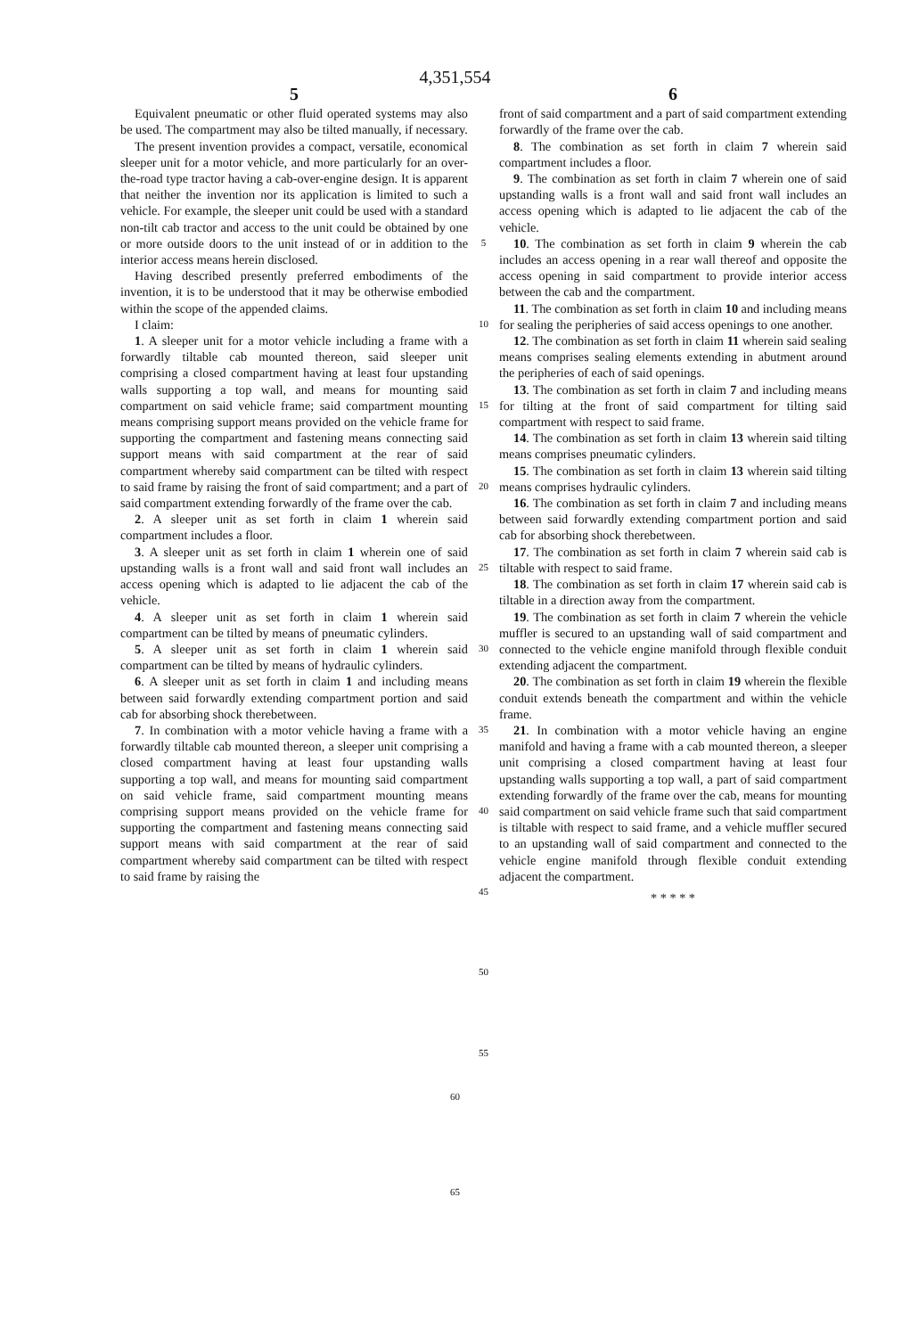4,351,554
5
Equivalent pneumatic or other fluid operated systems may also be used. The compartment may also be tilted manually, if necessary.
The present invention provides a compact, versatile, economical sleeper unit for a motor vehicle, and more particularly for an over-the-road type tractor having a cab-over-engine design. It is apparent that neither the invention nor its application is limited to such a vehicle. For example, the sleeper unit could be used with a standard non-tilt cab tractor and access to the unit could be obtained by one or more outside doors to the unit instead of or in addition to the interior access means herein disclosed.
Having described presently preferred embodiments of the invention, it is to be understood that it may be otherwise embodied within the scope of the appended claims.
I claim:
1. A sleeper unit for a motor vehicle including a frame with a forwardly tiltable cab mounted thereon, said sleeper unit comprising a closed compartment having at least four upstanding walls supporting a top wall, and means for mounting said compartment on said vehicle frame; said compartment mounting means comprising support means provided on the vehicle frame for supporting the compartment and fastening means connecting said support means with said compartment at the rear of said compartment whereby said compartment can be tilted with respect to said frame by raising the front of said compartment; and a part of said compartment extending forwardly of the frame over the cab.
2. A sleeper unit as set forth in claim 1 wherein said compartment includes a floor.
3. A sleeper unit as set forth in claim 1 wherein one of said upstanding walls is a front wall and said front wall includes an access opening which is adapted to lie adjacent the cab of the vehicle.
4. A sleeper unit as set forth in claim 1 wherein said compartment can be tilted by means of pneumatic cylinders.
5. A sleeper unit as set forth in claim 1 wherein said compartment can be tilted by means of hydraulic cylinders.
6. A sleeper unit as set forth in claim 1 and including means between said forwardly extending compartment portion and said cab for absorbing shock therebetween.
7. In combination with a motor vehicle having a frame with a forwardly tiltable cab mounted thereon, a sleeper unit comprising a closed compartment having at least four upstanding walls supporting a top wall, and means for mounting said compartment on said vehicle frame, said compartment mounting means comprising support means provided on the vehicle frame for supporting the compartment and fastening means connecting said support means with said compartment at the rear of said compartment whereby said compartment can be tilted with respect to said frame by raising the
5
10
15
20
25
30
35
40
45
50
55
6
front of said compartment and a part of said compartment extending forwardly of the frame over the cab.
8. The combination as set forth in claim 7 wherein said compartment includes a floor.
9. The combination as set forth in claim 7 wherein one of said upstanding walls is a front wall and said front wall includes an access opening which is adapted to lie adjacent the cab of the vehicle.
10. The combination as set forth in claim 9 wherein the cab includes an access opening in a rear wall thereof and opposite the access opening in said compartment to provide interior access between the cab and the compartment.
11. The combination as set forth in claim 10 and including means for sealing the peripheries of said access openings to one another.
12. The combination as set forth in claim 11 wherein said sealing means comprises sealing elements extending in abutment around the peripheries of each of said openings.
13. The combination as set forth in claim 7 and including means for tilting at the front of said compartment for tilting said compartment with respect to said frame.
14. The combination as set forth in claim 13 wherein said tilting means comprises pneumatic cylinders.
15. The combination as set forth in claim 13 wherein said tilting means comprises hydraulic cylinders.
16. The combination as set forth in claim 7 and including means between said forwardly extending compartment portion and said cab for absorbing shock therebetween.
17. The combination as set forth in claim 7 wherein said cab is tiltable with respect to said frame.
18. The combination as set forth in claim 17 wherein said cab is tiltable in a direction away from the compartment.
19. The combination as set forth in claim 7 wherein the vehicle muffler is secured to an upstanding wall of said compartment and connected to the vehicle engine manifold through flexible conduit extending adjacent the compartment.
20. The combination as set forth in claim 19 wherein the flexible conduit extends beneath the compartment and within the vehicle frame.
21. In combination with a motor vehicle having an engine manifold and having a frame with a cab mounted thereon, a sleeper unit comprising a closed compartment having at least four upstanding walls supporting a top wall, a part of said compartment extending forwardly of the frame over the cab, means for mounting said compartment on said vehicle frame such that said compartment is tiltable with respect to said frame, and a vehicle muffler secured to an upstanding wall of said compartment and connected to the vehicle engine manifold through flexible conduit extending adjacent the compartment.
* * * * *
60
65